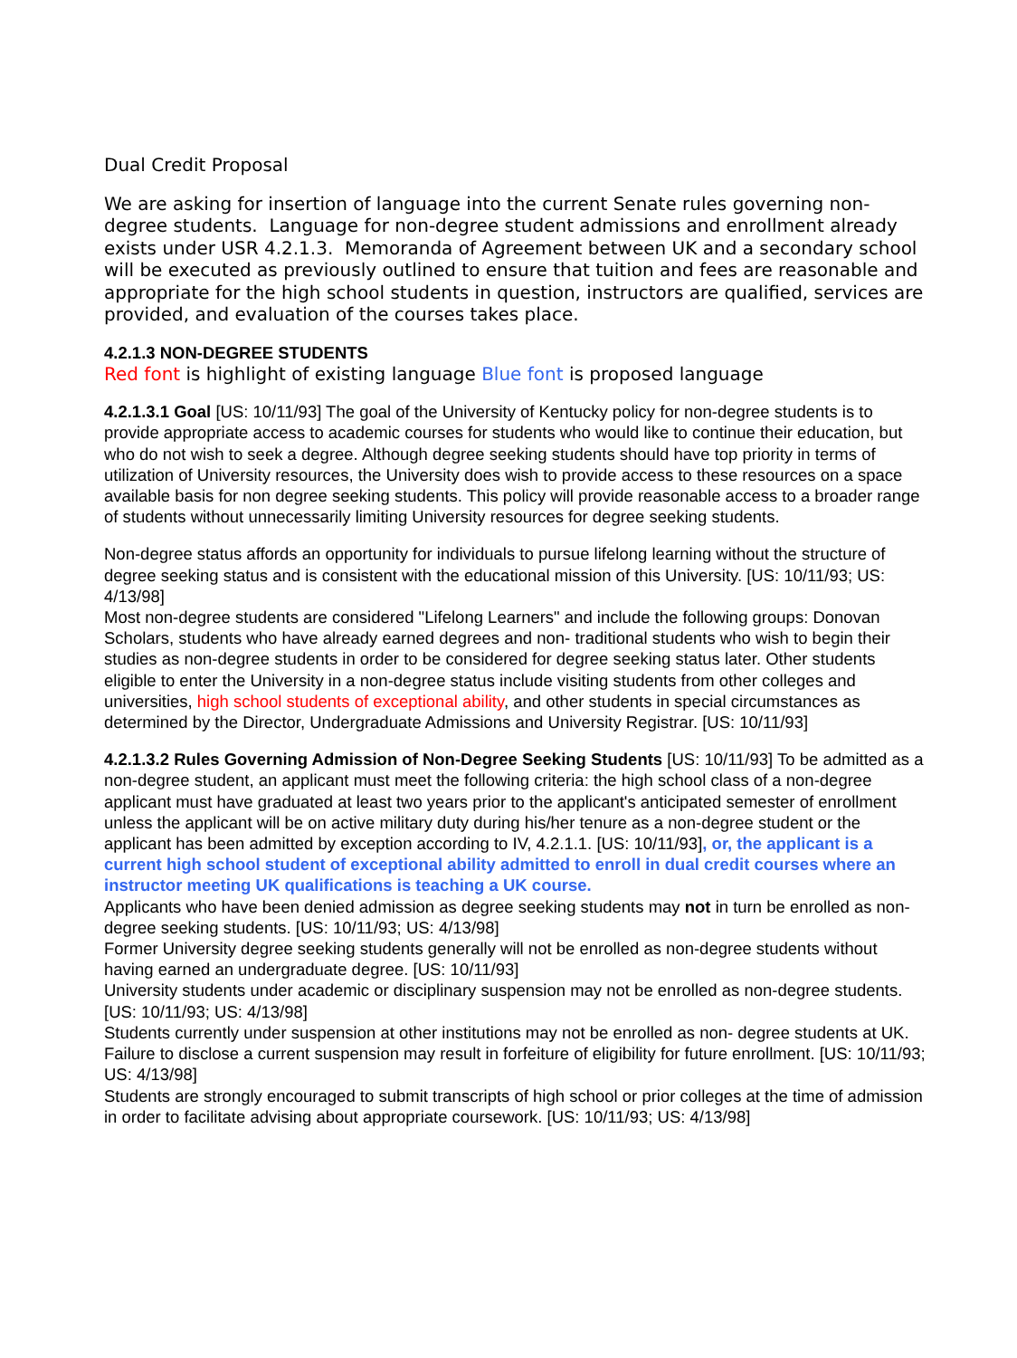Dual Credit Proposal
We are asking for insertion of language into the current Senate rules governing non-degree students. Language for non-degree student admissions and enrollment already exists under USR 4.2.1.3. Memoranda of Agreement between UK and a secondary school will be executed as previously outlined to ensure that tuition and fees are reasonable and appropriate for the high school students in question, instructors are qualified, services are provided, and evaluation of the courses takes place.
4.2.1.3 NON-DEGREE STUDENTS
Red font is highlight of existing language Blue font is proposed language
4.2.1.3.1 Goal [US: 10/11/93] The goal of the University of Kentucky policy for non-degree students is to provide appropriate access to academic courses for students who would like to continue their education, but who do not wish to seek a degree. Although degree seeking students should have top priority in terms of utilization of University resources, the University does wish to provide access to these resources on a space available basis for non degree seeking students. This policy will provide reasonable access to a broader range of students without unnecessarily limiting University resources for degree seeking students.
Non-degree status affords an opportunity for individuals to pursue lifelong learning without the structure of degree seeking status and is consistent with the educational mission of this University. [US: 10/11/93; US: 4/13/98]
Most non-degree students are considered "Lifelong Learners" and include the following groups: Donovan Scholars, students who have already earned degrees and non- traditional students who wish to begin their studies as non-degree students in order to be considered for degree seeking status later. Other students eligible to enter the University in a non-degree status include visiting students from other colleges and universities, high school students of exceptional ability, and other students in special circumstances as determined by the Director, Undergraduate Admissions and University Registrar. [US: 10/11/93]
4.2.1.3.2 Rules Governing Admission of Non-Degree Seeking Students [US: 10/11/93] To be admitted as a non-degree student, an applicant must meet the following criteria: the high school class of a non-degree applicant must have graduated at least two years prior to the applicant's anticipated semester of enrollment unless the applicant will be on active military duty during his/her tenure as a non-degree student or the applicant has been admitted by exception according to IV, 4.2.1.1. [US: 10/11/93], or, the applicant is a current high school student of exceptional ability admitted to enroll in dual credit courses where an instructor meeting UK qualifications is teaching a UK course.
Applicants who have been denied admission as degree seeking students may not in turn be enrolled as non-degree seeking students. [US: 10/11/93; US: 4/13/98]
Former University degree seeking students generally will not be enrolled as non-degree students without having earned an undergraduate degree. [US: 10/11/93]
University students under academic or disciplinary suspension may not be enrolled as non-degree students. [US: 10/11/93; US: 4/13/98]
Students currently under suspension at other institutions may not be enrolled as non- degree students at UK. Failure to disclose a current suspension may result in forfeiture of eligibility for future enrollment. [US: 10/11/93; US: 4/13/98]
Students are strongly encouraged to submit transcripts of high school or prior colleges at the time of admission in order to facilitate advising about appropriate coursework. [US: 10/11/93; US: 4/13/98]